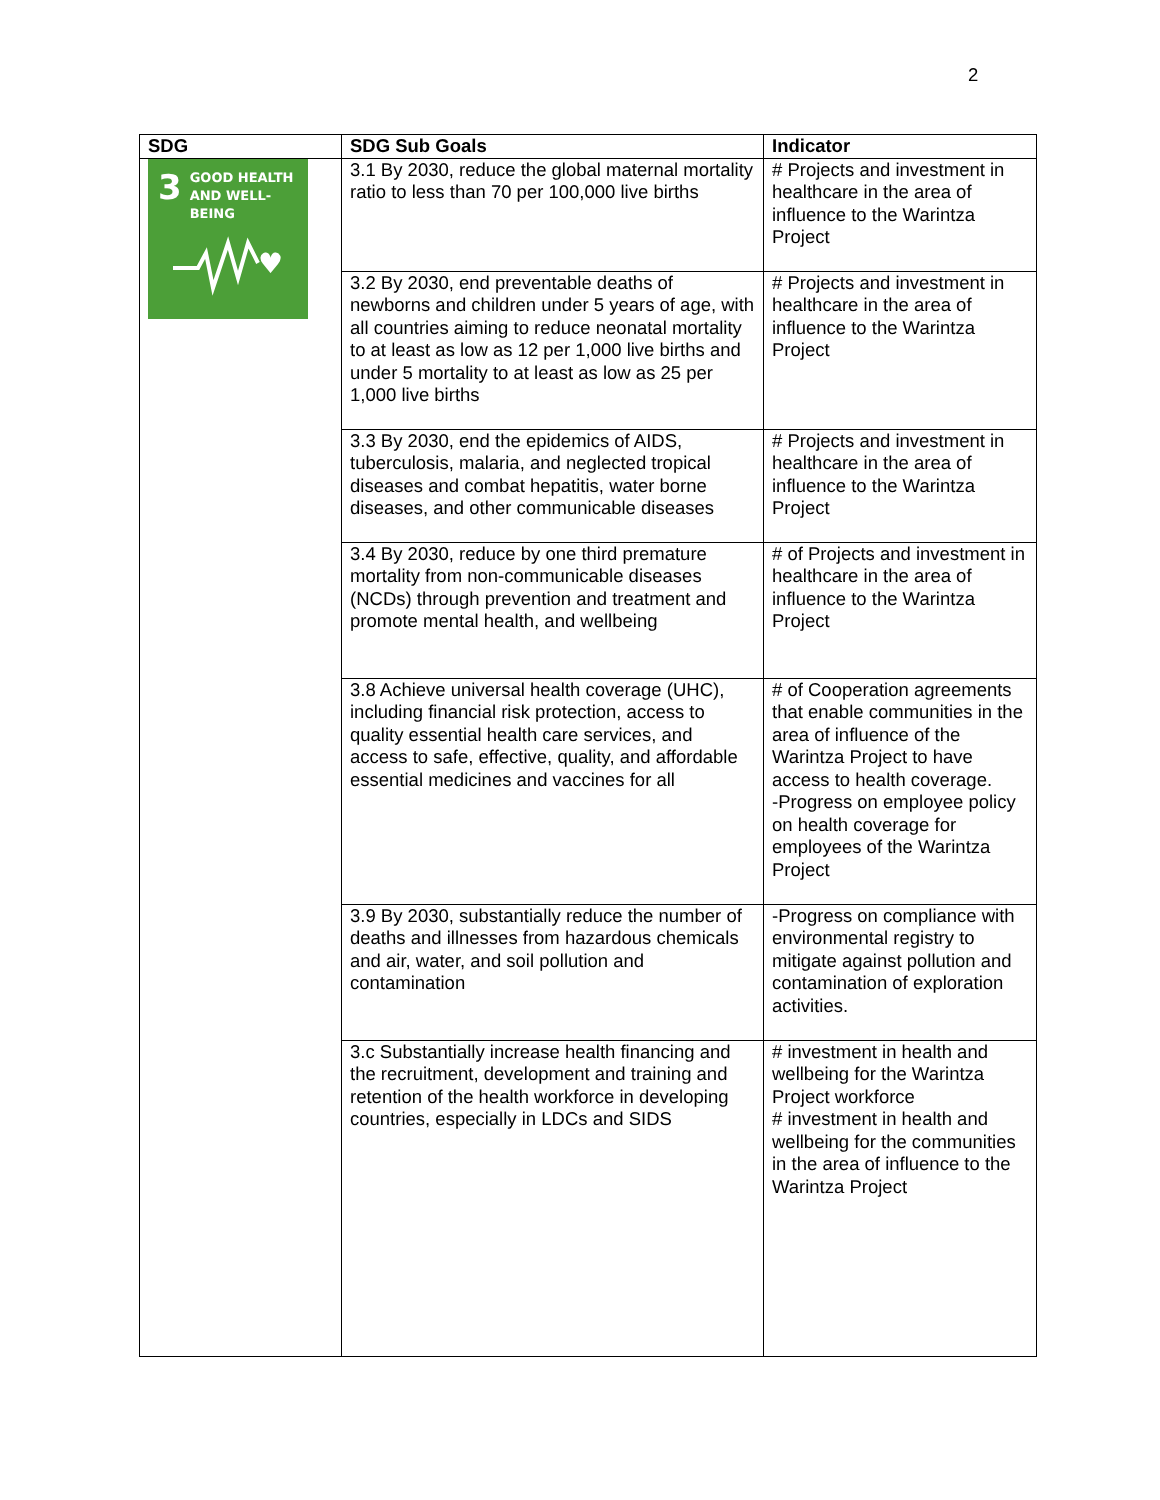2
| SDG | SDG Sub Goals | Indicator |
| --- | --- | --- |
| 3 GOOD HEALTH AND WELL-BEING ♥ | 3.1 By 2030, reduce the global maternal mortality ratio to less than 70 per 100,000 live births | # Projects and investment in healthcare in the area of influence to the Warintza Project |
| | 3.2 By 2030, end preventable deaths of newborns and children under 5 years of age, with all countries aiming to reduce neonatal mortality to at least as low as 12 per 1,000 live births and under 5 mortality to at least as low as 25 per 1,000 live births | # Projects and investment in healthcare in the area of influence to the Warintza Project |
| | 3.3 By 2030, end the epidemics of AIDS, tuberculosis, malaria, and neglected tropical diseases and combat hepatitis, water borne diseases, and other communicable diseases | # Projects and investment in healthcare in the area of influence to the Warintza Project |
| | 3.4 By 2030, reduce by one third premature mortality from non-communicable diseases (NCDs) through prevention and treatment and promote mental health, and wellbeing | # of Projects and investment in healthcare in the area of influence to the Warintza Project |
| | 3.8 Achieve universal health coverage (UHC), including financial risk protection, access to quality essential health care services, and access to safe, effective, quality, and affordable essential medicines and vaccines for all | # of Cooperation agreements that enable communities in the area of influence of the Warintza Project to have access to health coverage. -Progress on employee policy on health coverage for employees of the Warintza Project |
| | 3.9 By 2030, substantially reduce the number of deaths and illnesses from hazardous chemicals and air, water, and soil pollution and contamination | -Progress on compliance with environmental registry to mitigate against pollution and contamination of exploration activities. |
| | 3.c Substantially increase health financing and the recruitment, development and training and retention of the health workforce in developing countries, especially in LDCs and SIDS | # investment in health and wellbeing for the Warintza Project workforce # investment in health and wellbeing for the communities in the area of influence to the Warintza Project |